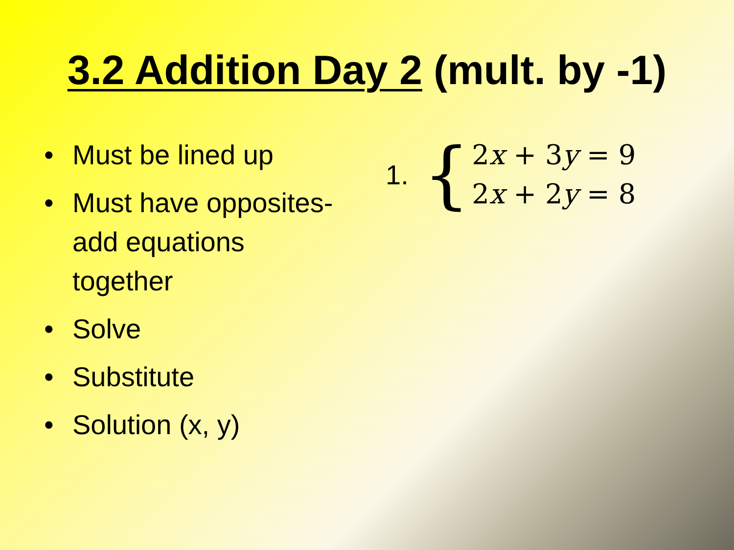3.2 Addition Day 2 (mult. by -1)
• Must be lined up
• Must have opposites-add equations together
• Solve
• Substitute
• Solution (x, y)
1. {
2x + 3y = 9
2x + 2y = 8